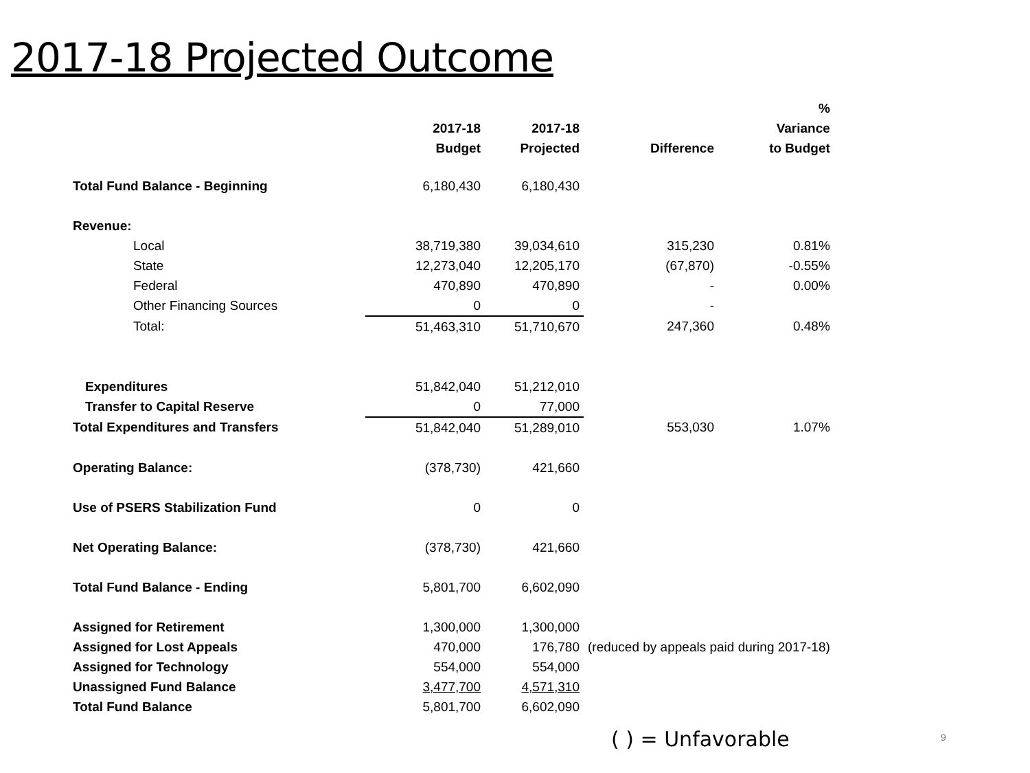2017-18 Projected Outcome
| | | | | % |
| --- | --- | --- | --- | --- |
| | 2017-18 | 2017-18 | | Variance |
| | Budget | Projected | Difference | to Budget |
| Total Fund Balance - Beginning | 6,180,430 | 6,180,430 | | |
| Revenue: | | | | |
| Local | 38,719,380 | 39,034,610 | 315,230 | 0.81% |
| State | 12,273,040 | 12,205,170 | (67,870) | -0.55% |
| Federal | 470,890 | 470,890 | - | 0.00% |
| Other Financing Sources | 0 | 0 | - | |
| Total: | 51,463,310 | 51,710,670 | 247,360 | 0.48% |
| Expenditures | 51,842,040 | 51,212,010 | | |
| Transfer to Capital Reserve | 0 | 77,000 | | |
| Total Expenditures and Transfers | 51,842,040 | 51,289,010 | 553,030 | 1.07% |
| Operating Balance: | (378,730) | 421,660 | | |
| Use of PSERS Stabilization Fund | 0 | 0 | | |
| Net Operating Balance: | (378,730) | 421,660 | | |
| Total Fund Balance - Ending | 5,801,700 | 6,602,090 | | |
| Assigned for Retirement | 1,300,000 | 1,300,000 | | |
| Assigned for Lost Appeals | 470,000 | 176,780 | (reduced by appeals paid during 2017-18) | |
| Assigned for Technology | 554,000 | 554,000 | | |
| Unassigned Fund Balance | 3,477,700 | 4,571,310 | | |
| Total Fund Balance | 5,801,700 | 6,602,090 | | |
( ) = Unfavorable 9